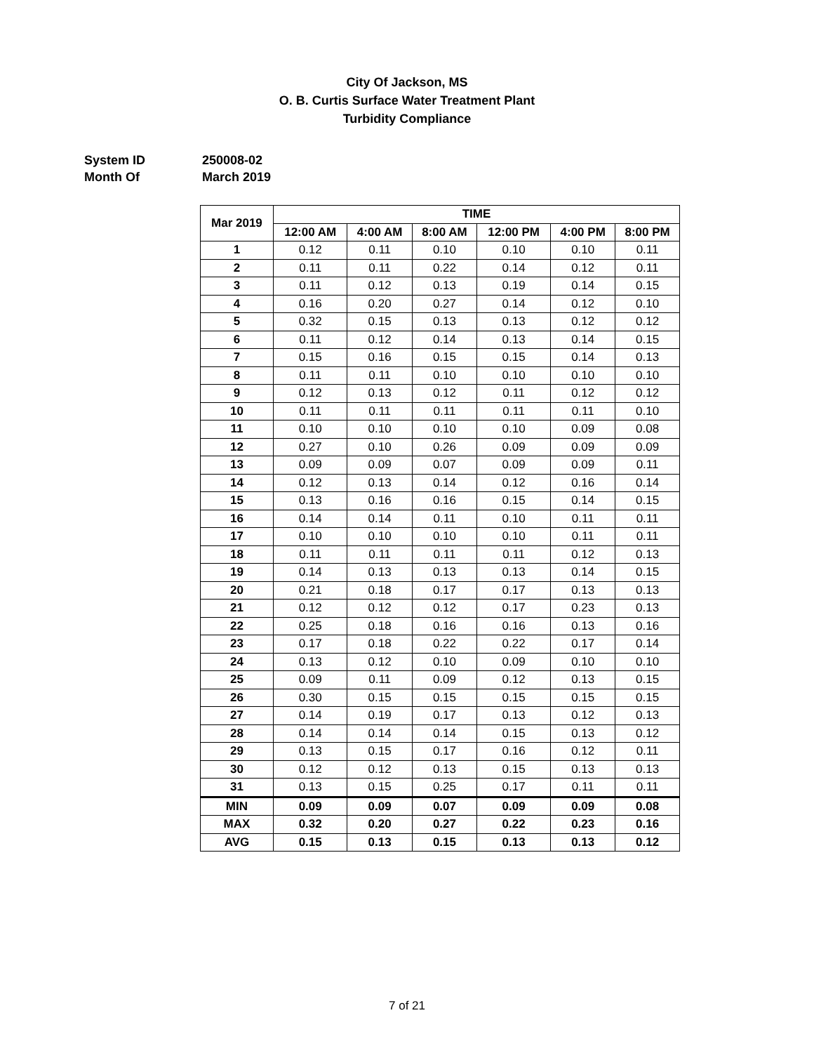City Of Jackson, MS
O. B. Curtis Surface Water Treatment Plant
Turbidity Compliance
System ID 250008-02
Month Of March 2019
| Mar 2019 | TIME | | | | | |
| --- | --- | --- | --- | --- | --- | --- |
| | 12:00 AM | 4:00 AM | 8:00 AM | 12:00 PM | 4:00 PM | 8:00 PM |
| 1 | 0.12 | 0.11 | 0.10 | 0.10 | 0.10 | 0.11 |
| 2 | 0.11 | 0.11 | 0.22 | 0.14 | 0.12 | 0.11 |
| 3 | 0.11 | 0.12 | 0.13 | 0.19 | 0.14 | 0.15 |
| 4 | 0.16 | 0.20 | 0.27 | 0.14 | 0.12 | 0.10 |
| 5 | 0.32 | 0.15 | 0.13 | 0.13 | 0.12 | 0.12 |
| 6 | 0.11 | 0.12 | 0.14 | 0.13 | 0.14 | 0.15 |
| 7 | 0.15 | 0.16 | 0.15 | 0.15 | 0.14 | 0.13 |
| 8 | 0.11 | 0.11 | 0.10 | 0.10 | 0.10 | 0.10 |
| 9 | 0.12 | 0.13 | 0.12 | 0.11 | 0.12 | 0.12 |
| 10 | 0.11 | 0.11 | 0.11 | 0.11 | 0.11 | 0.10 |
| 11 | 0.10 | 0.10 | 0.10 | 0.10 | 0.09 | 0.08 |
| 12 | 0.27 | 0.10 | 0.26 | 0.09 | 0.09 | 0.09 |
| 13 | 0.09 | 0.09 | 0.07 | 0.09 | 0.09 | 0.11 |
| 14 | 0.12 | 0.13 | 0.14 | 0.12 | 0.16 | 0.14 |
| 15 | 0.13 | 0.16 | 0.16 | 0.15 | 0.14 | 0.15 |
| 16 | 0.14 | 0.14 | 0.11 | 0.10 | 0.11 | 0.11 |
| 17 | 0.10 | 0.10 | 0.10 | 0.10 | 0.11 | 0.11 |
| 18 | 0.11 | 0.11 | 0.11 | 0.11 | 0.12 | 0.13 |
| 19 | 0.14 | 0.13 | 0.13 | 0.13 | 0.14 | 0.15 |
| 20 | 0.21 | 0.18 | 0.17 | 0.17 | 0.13 | 0.13 |
| 21 | 0.12 | 0.12 | 0.12 | 0.17 | 0.23 | 0.13 |
| 22 | 0.25 | 0.18 | 0.16 | 0.16 | 0.13 | 0.16 |
| 23 | 0.17 | 0.18 | 0.22 | 0.22 | 0.17 | 0.14 |
| 24 | 0.13 | 0.12 | 0.10 | 0.09 | 0.10 | 0.10 |
| 25 | 0.09 | 0.11 | 0.09 | 0.12 | 0.13 | 0.15 |
| 26 | 0.30 | 0.15 | 0.15 | 0.15 | 0.15 | 0.15 |
| 27 | 0.14 | 0.19 | 0.17 | 0.13 | 0.12 | 0.13 |
| 28 | 0.14 | 0.14 | 0.14 | 0.15 | 0.13 | 0.12 |
| 29 | 0.13 | 0.15 | 0.17 | 0.16 | 0.12 | 0.11 |
| 30 | 0.12 | 0.12 | 0.13 | 0.15 | 0.13 | 0.13 |
| 31 | 0.13 | 0.15 | 0.25 | 0.17 | 0.11 | 0.11 |
| MIN | 0.09 | 0.09 | 0.07 | 0.09 | 0.09 | 0.08 |
| MAX | 0.32 | 0.20 | 0.27 | 0.22 | 0.23 | 0.16 |
| AVG | 0.15 | 0.13 | 0.15 | 0.13 | 0.13 | 0.12 |
7 of 21